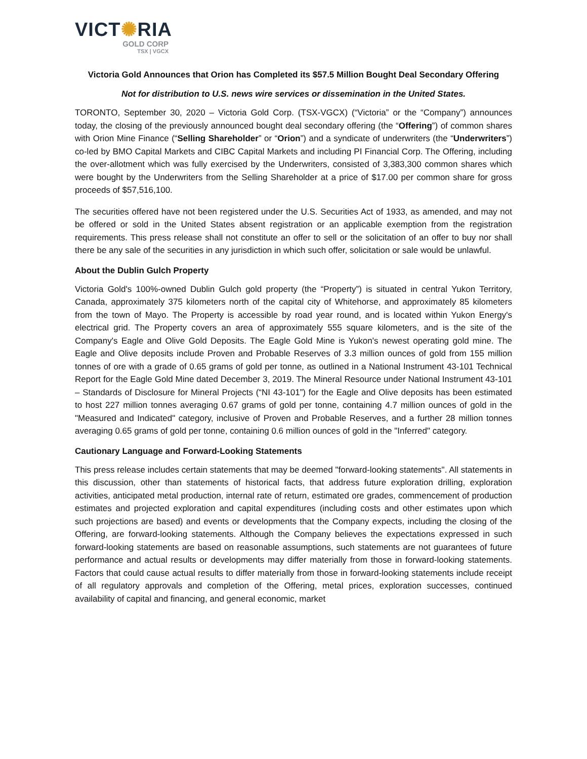VICT✺RIA
GOLD CORP
TSX | VGCX
Victoria Gold Announces that Orion has Completed its $57.5 Million Bought Deal Secondary Offering
Not for distribution to U.S. news wire services or dissemination in the United States.
TORONTO, September 30, 2020 – Victoria Gold Corp. (TSX-VGCX) (“Victoria” or the “Company”) announces today, the closing of the previously announced bought deal secondary offering (the “Offering”) of common shares with Orion Mine Finance (“Selling Shareholder” or “Orion”) and a syndicate of underwriters (the “Underwriters”) co-led by BMO Capital Markets and CIBC Capital Markets and including PI Financial Corp. The Offering, including the over-allotment which was fully exercised by the Underwriters, consisted of 3,383,300 common shares which were bought by the Underwriters from the Selling Shareholder at a price of $17.00 per common share for gross proceeds of $57,516,100.
The securities offered have not been registered under the U.S. Securities Act of 1933, as amended, and may not be offered or sold in the United States absent registration or an applicable exemption from the registration requirements. This press release shall not constitute an offer to sell or the solicitation of an offer to buy nor shall there be any sale of the securities in any jurisdiction in which such offer, solicitation or sale would be unlawful.
About the Dublin Gulch Property
Victoria Gold's 100%-owned Dublin Gulch gold property (the “Property”) is situated in central Yukon Territory, Canada, approximately 375 kilometers north of the capital city of Whitehorse, and approximately 85 kilometers from the town of Mayo. The Property is accessible by road year round, and is located within Yukon Energy's electrical grid. The Property covers an area of approximately 555 square kilometers, and is the site of the Company's Eagle and Olive Gold Deposits. The Eagle Gold Mine is Yukon's newest operating gold mine. The Eagle and Olive deposits include Proven and Probable Reserves of 3.3 million ounces of gold from 155 million tonnes of ore with a grade of 0.65 grams of gold per tonne, as outlined in a National Instrument 43-101 Technical Report for the Eagle Gold Mine dated December 3, 2019. The Mineral Resource under National Instrument 43-101 – Standards of Disclosure for Mineral Projects (“NI 43-101”) for the Eagle and Olive deposits has been estimated to host 227 million tonnes averaging 0.67 grams of gold per tonne, containing 4.7 million ounces of gold in the "Measured and Indicated" category, inclusive of Proven and Probable Reserves, and a further 28 million tonnes averaging 0.65 grams of gold per tonne, containing 0.6 million ounces of gold in the "Inferred" category.
Cautionary Language and Forward-Looking Statements
This press release includes certain statements that may be deemed "forward-looking statements". All statements in this discussion, other than statements of historical facts, that address future exploration drilling, exploration activities, anticipated metal production, internal rate of return, estimated ore grades, commencement of production estimates and projected exploration and capital expenditures (including costs and other estimates upon which such projections are based) and events or developments that the Company expects, including the closing of the Offering, are forward-looking statements. Although the Company believes the expectations expressed in such forward-looking statements are based on reasonable assumptions, such statements are not guarantees of future performance and actual results or developments may differ materially from those in forward-looking statements. Factors that could cause actual results to differ materially from those in forward-looking statements include receipt of all regulatory approvals and completion of the Offering, metal prices, exploration successes, continued availability of capital and financing, and general economic, market